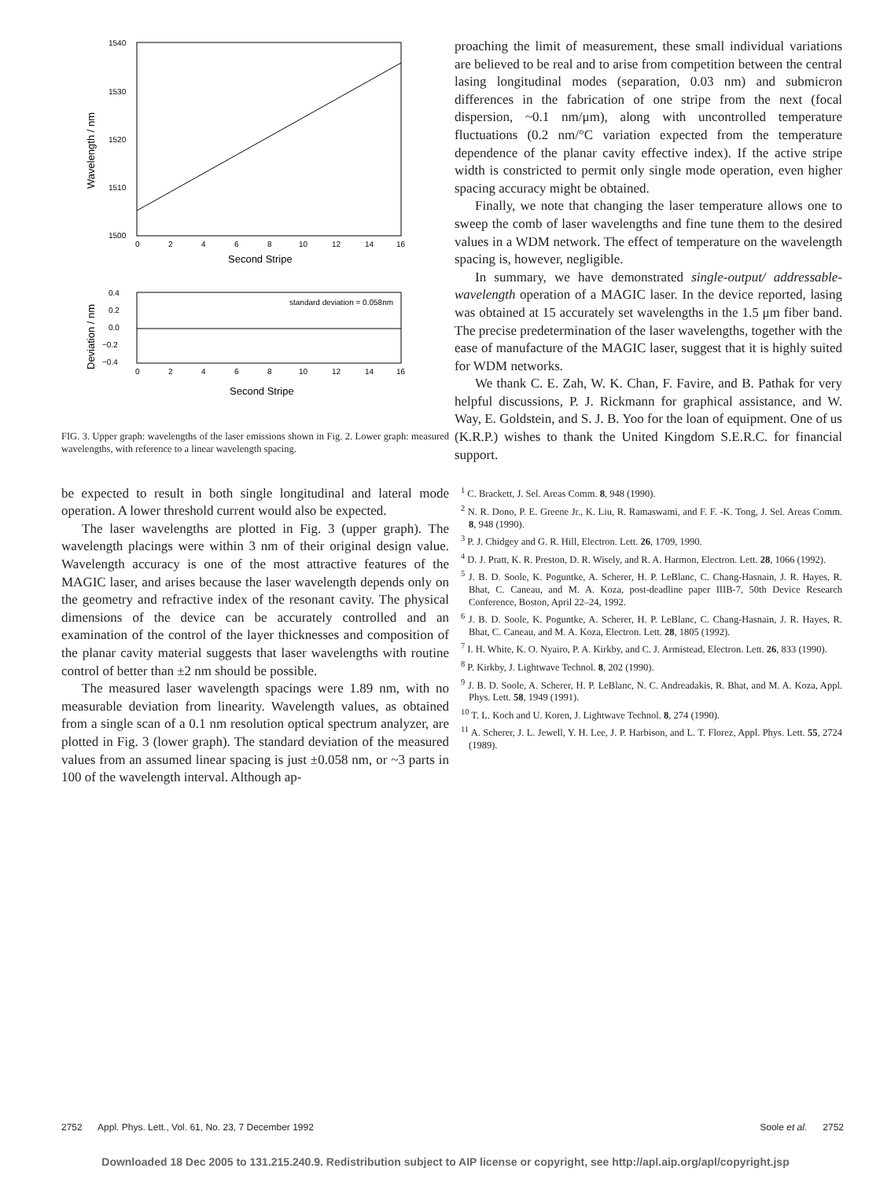1540
1530
1520
1510
1500
0
2
4
6
8
10
12
14
16
Second Stripe
Wavelength / nm
standard deviation = 0.058nm
0.4
0.2
0.0
−0.2
−0.4
0
2
4
6
8
10
12
14
16
Second Stripe
Deviation / nm
FIG. 3. Upper graph: wavelengths of the laser emissions shown in Fig. 2. Lower graph: measured wavelengths, with reference to a linear wavelength spacing.
be expected to result in both single longitudinal and lateral mode operation. A lower threshold current would also be expected.
The laser wavelengths are plotted in Fig. 3 (upper graph). The wavelength placings were within 3 nm of their original design value. Wavelength accuracy is one of the most attractive features of the MAGIC laser, and arises because the laser wavelength depends only on the geometry and refractive index of the resonant cavity. The physical dimensions of the device can be accurately controlled and an examination of the control of the layer thicknesses and composition of the planar cavity material suggests that laser wavelengths with routine control of better than ±2 nm should be possible.
The measured laser wavelength spacings were 1.89 nm, with no measurable deviation from linearity. Wavelength values, as obtained from a single scan of a 0.1 nm resolution optical spectrum analyzer, are plotted in Fig. 3 (lower graph). The standard deviation of the measured values from an assumed linear spacing is just ±0.058 nm, or ~3 parts in 100 of the wavelength interval. Although ap-
proaching the limit of measurement, these small individual variations are believed to be real and to arise from competition between the central lasing longitudinal modes (separation, 0.03 nm) and submicron differences in the fabrication of one stripe from the next (focal dispersion, ~0.1 nm/μm), along with uncontrolled temperature fluctuations (0.2 nm/°C variation expected from the temperature dependence of the planar cavity effective index). If the active stripe width is constricted to permit only single mode operation, even higher spacing accuracy might be obtained.
Finally, we note that changing the laser temperature allows one to sweep the comb of laser wavelengths and fine tune them to the desired values in a WDM network. The effect of temperature on the wavelength spacing is, however, negligible.
In summary, we have demonstrated single-output/ addressable-wavelength operation of a MAGIC laser. In the device reported, lasing was obtained at 15 accurately set wavelengths in the 1.5 μm fiber band. The precise predetermination of the laser wavelengths, together with the ease of manufacture of the MAGIC laser, suggest that it is highly suited for WDM networks.
We thank C. E. Zah, W. K. Chan, F. Favire, and B. Pathak for very helpful discussions, P. J. Rickmann for graphical assistance, and W. Way, E. Goldstein, and S. J. B. Yoo for the loan of equipment. One of us (K.R.P.) wishes to thank the United Kingdom S.E.R.C. for financial support.
<sup>1</sup> C. Brackett, J. Sel. Areas Comm. 8, 948 (1990).
<sup>2</sup> N. R. Dono, P. E. Greene Jr., K. Liu, R. Ramaswami, and F. F. -K. Tong, J. Sel. Areas Comm. 8, 948 (1990).
<sup>3</sup> P. J. Chidgey and G. R. Hill, Electron. Lett. 26, 1709, 1990.
<sup>4</sup> D. J. Pratt, K. R. Preston, D. R. Wisely, and R. A. Harmon, Electron. Lett. 28, 1066 (1992).
<sup>5</sup> J. B. D. Soole, K. Poguntke, A. Scherer, H. P. LeBlanc, C. Chang-Hasnain, J. R. Hayes, R. Bhat, C. Caneau, and M. A. Koza, post-deadline paper IIIB-7, 50th Device Research Conference, Boston, April 22–24, 1992.
<sup>6</sup> J. B. D. Soole, K. Poguntke, A. Scherer, H. P. LeBlanc, C. Chang-Hasnain, J. R. Hayes, R. Bhat, C. Caneau, and M. A. Koza, Electron. Lett. 28, 1805 (1992).
<sup>7</sup> I. H. White, K. O. Nyairo, P. A. Kirkby, and C. J. Armistead, Electron. Lett. 26, 833 (1990).
<sup>8</sup> P. Kirkby, J. Lightwave Technol. 8, 202 (1990).
<sup>9</sup> J. B. D. Soole, A. Scherer, H. P. LeBlanc, N. C. Andreadakis, R. Bhat, and M. A. Koza, Appl. Phys. Lett. 58, 1949 (1991).
<sup>10</sup> T. L. Koch and U. Koren, J. Lightwave Technol. 8, 274 (1990).
<sup>11</sup> A. Scherer, J. L. Jewell, Y. H. Lee, J. P. Harbison, and L. T. Florez, Appl. Phys. Lett. 55, 2724 (1989).
2752 Appl. Phys. Lett., Vol. 61, No. 23, 7 December 1992 Soole et al. 2752
Downloaded 18 Dec 2005 to 131.215.240.9. Redistribution subject to AIP license or copyright, see http://apl.aip.org/apl/copyright.jsp